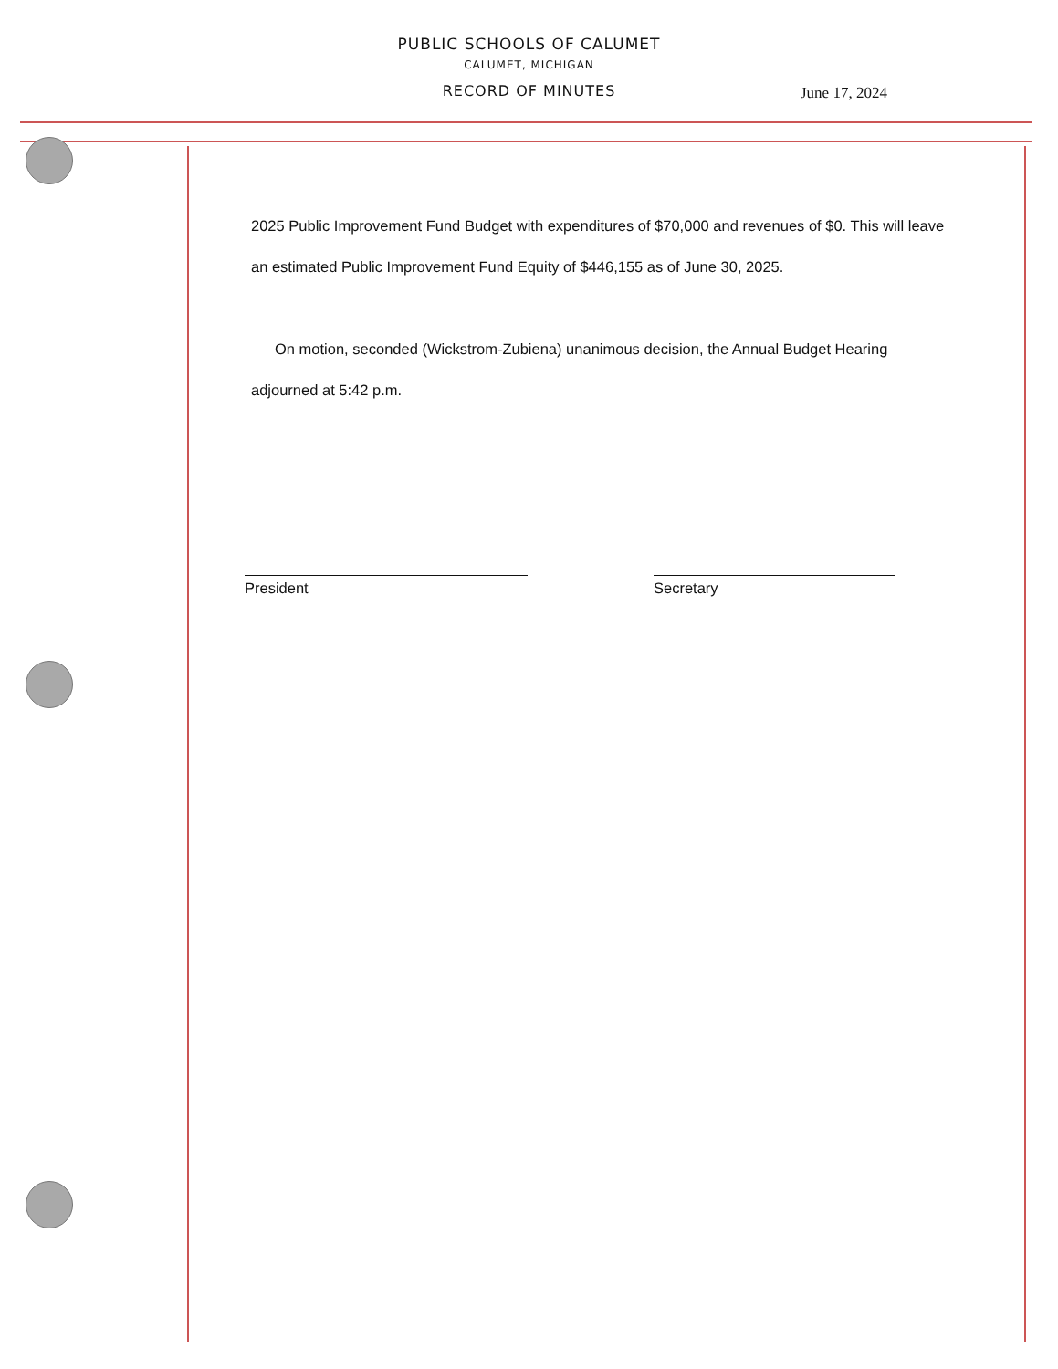PUBLIC SCHOOLS OF CALUMET
CALUMET, MICHIGAN
RECORD OF MINUTES
June 17, 2024
2025 Public Improvement Fund Budget with expenditures of $70,000 and revenues of $0. This will leave an estimated Public Improvement Fund Equity of $446,155 as of June 30, 2025.
On motion, seconded (Wickstrom-Zubiena) unanimous decision, the Annual Budget Hearing adjourned at 5:42 p.m.
President Secretary